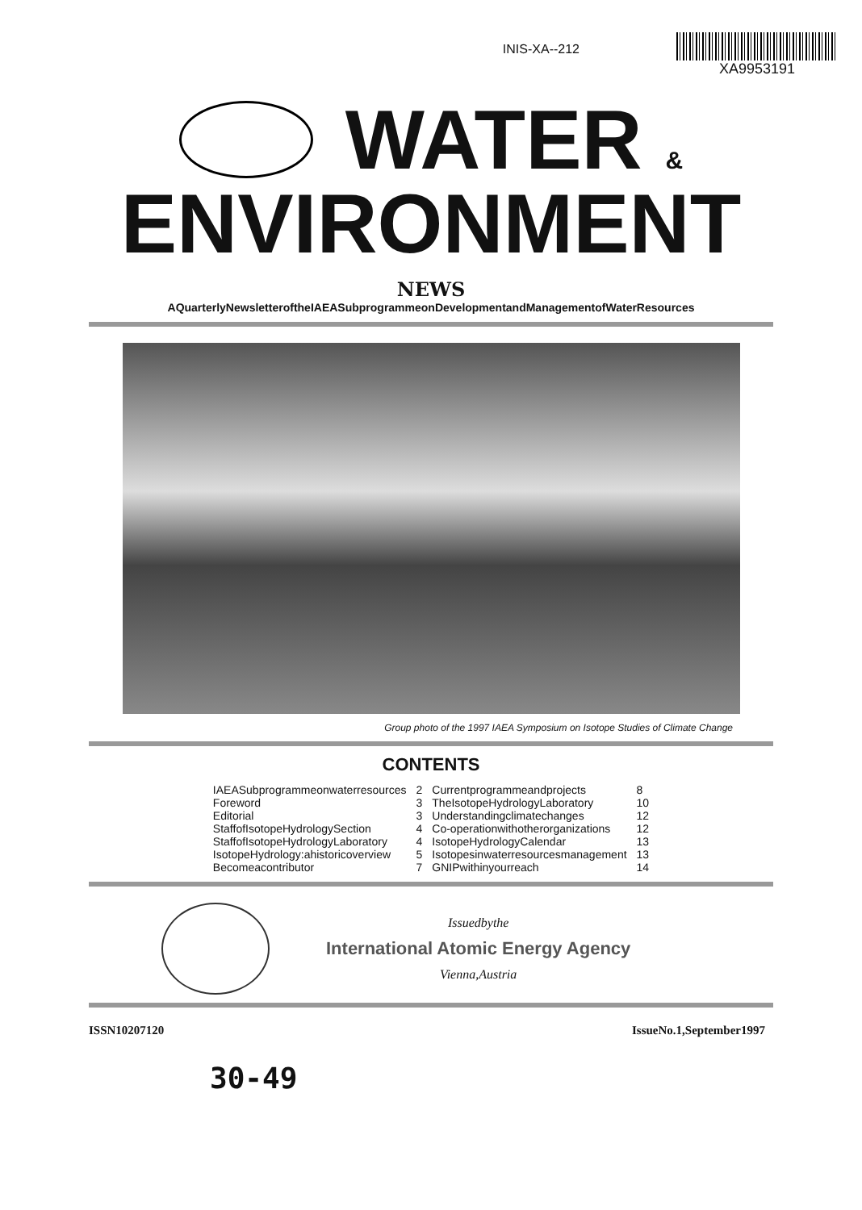INIS-XA--212
XA9953191
WATER &
ENVIRONMENT
NEWS
AQuarterlyNewsletteroftheIAEASubprogrammeonDevelopmentandManagementofWaterResources
Group photo of the 1997 IAEA Symposium on Isotope Studies of Climate Change
CONTENTS
| IAEASubprogrammeonwaterresources | 2 | Currentprogrammeandprojects | 8 |
| Foreword | 3 | TheIsotopeHydrologyLaboratory | 10 |
| Editorial | 3 | Understandingclimatechanges | 12 |
| StaffofIsotopeHydrologySection | 4 | Co-operationwithotherorganizations | 12 |
| StaffofIsotopeHydrologyLaboratory | 4 | IsotopeHydrologyCalendar | 13 |
| IsotopeHydrology:ahistoricoverview | 5 | Isotopesinwaterresourcesmanagement | 13 |
| Becomeacontributor | 7 | GNIPwithinyourreach | 14 |
Issuedbythe
International Atomic Energy Agency
Vienna,Austria
ISSN10207120 IssueNo.1,September1997
30-49